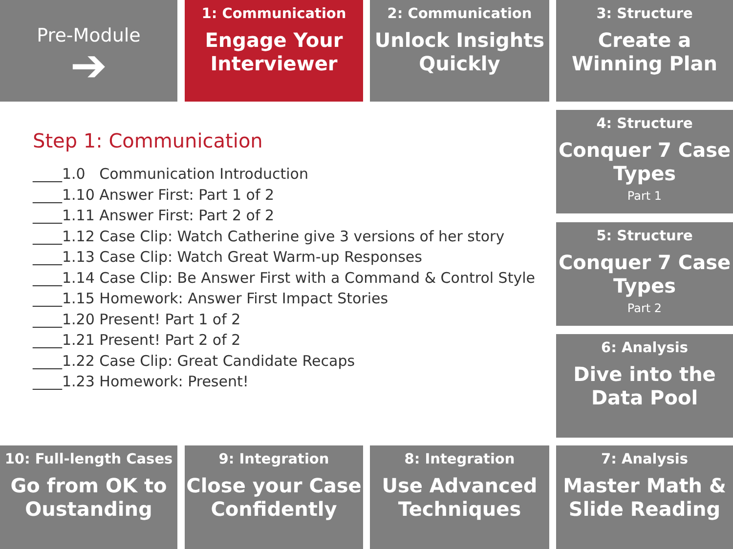Pre-Module
➔
1: Communication
Engage Your Interviewer
2: Communication
Unlock Insights Quickly
3: Structure
Create a Winning Plan
Step 1: Communication
____1.0 Communication Introduction
____1.10 Answer First: Part 1 of 2
____1.11 Answer First: Part 2 of 2
____1.12 Case Clip: Watch Catherine give 3 versions of her story
____1.13 Case Clip: Watch Great Warm-up Responses
____1.14 Case Clip: Be Answer First with a Command & Control Style
____1.15 Homework: Answer First Impact Stories
____1.20 Present! Part 1 of 2
____1.21 Present! Part 2 of 2
____1.22 Case Clip: Great Candidate Recaps
____1.23 Homework: Present!
4: Structure
Conquer 7 Case Types
Part 1
5: Structure
Conquer 7 Case Types
Part 2
6: Analysis
Dive into the Data Pool
10: Full-length Cases
Go from OK to Oustanding
9: Integration
Close your Case Confidently
8: Integration
Use Advanced Techniques
7: Analysis
Master Math & Slide Reading